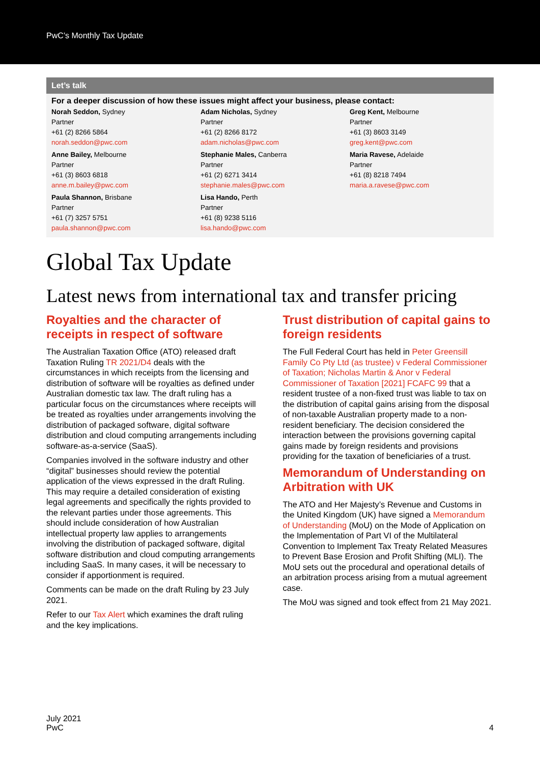PwC’s Monthly Tax Update
Let’s talk
For a deeper discussion of how these issues might affect your business, please contact:
Norah Seddon, Sydney
Partner
+61 (2) 8266 5864
norah.seddon@pwc.com
Adam Nicholas, Sydney
Partner
+61 (2) 8266 8172
adam.nicholas@pwc.com
Greg Kent, Melbourne
Partner
+61 (3) 8603 3149
greg.kent@pwc.com
Anne Bailey, Melbourne
Partner
+61 (3) 8603 6818
anne.m.bailey@pwc.com
Stephanie Males, Canberra
Partner
+61 (2) 6271 3414
stephanie.males@pwc.com
Maria Ravese, Adelaide
Partner
+61 (8) 8218 7494
maria.a.ravese@pwc.com
Paula Shannon, Brisbane
Partner
+61 (7) 3257 5751
paula.shannon@pwc.com
Lisa Hando, Perth
Partner
+61 (8) 9238 5116
lisa.hando@pwc.com
Global Tax Update
Latest news from international tax and transfer pricing
Royalties and the character of receipts in respect of software
The Australian Taxation Office (ATO) released draft Taxation Ruling TR 2021/D4 deals with the circumstances in which receipts from the licensing and distribution of software will be royalties as defined under Australian domestic tax law. The draft ruling has a particular focus on the circumstances where receipts will be treated as royalties under arrangements involving the distribution of packaged software, digital software distribution and cloud computing arrangements including software-as-a-service (SaaS).
Companies involved in the software industry and other “digital” businesses should review the potential application of the views expressed in the draft Ruling. This may require a detailed consideration of existing legal agreements and specifically the rights provided to the relevant parties under those agreements. This should include consideration of how Australian intellectual property law applies to arrangements involving the distribution of packaged software, digital software distribution and cloud computing arrangements including SaaS. In many cases, it will be necessary to consider if apportionment is required.
Comments can be made on the draft Ruling by 23 July 2021.
Refer to our Tax Alert which examines the draft ruling and the key implications.
Trust distribution of capital gains to foreign residents
The Full Federal Court has held in Peter Greensill Family Co Pty Ltd (as trustee) v Federal Commissioner of Taxation; Nicholas Martin & Anor v Federal Commissioner of Taxation [2021] FCAFC 99 that a resident trustee of a non-fixed trust was liable to tax on the distribution of capital gains arising from the disposal of non-taxable Australian property made to a non-resident beneficiary. The decision considered the interaction between the provisions governing capital gains made by foreign residents and provisions providing for the taxation of beneficiaries of a trust.
Memorandum of Understanding on Arbitration with UK
The ATO and Her Majesty’s Revenue and Customs in the United Kingdom (UK) have signed a Memorandum of Understanding (MoU) on the Mode of Application on the Implementation of Part VI of the Multilateral Convention to Implement Tax Treaty Related Measures to Prevent Base Erosion and Profit Shifting (MLI). The MoU sets out the procedural and operational details of an arbitration process arising from a mutual agreement case.
The MoU was signed and took effect from 21 May 2021.
July 2021
PwC
4